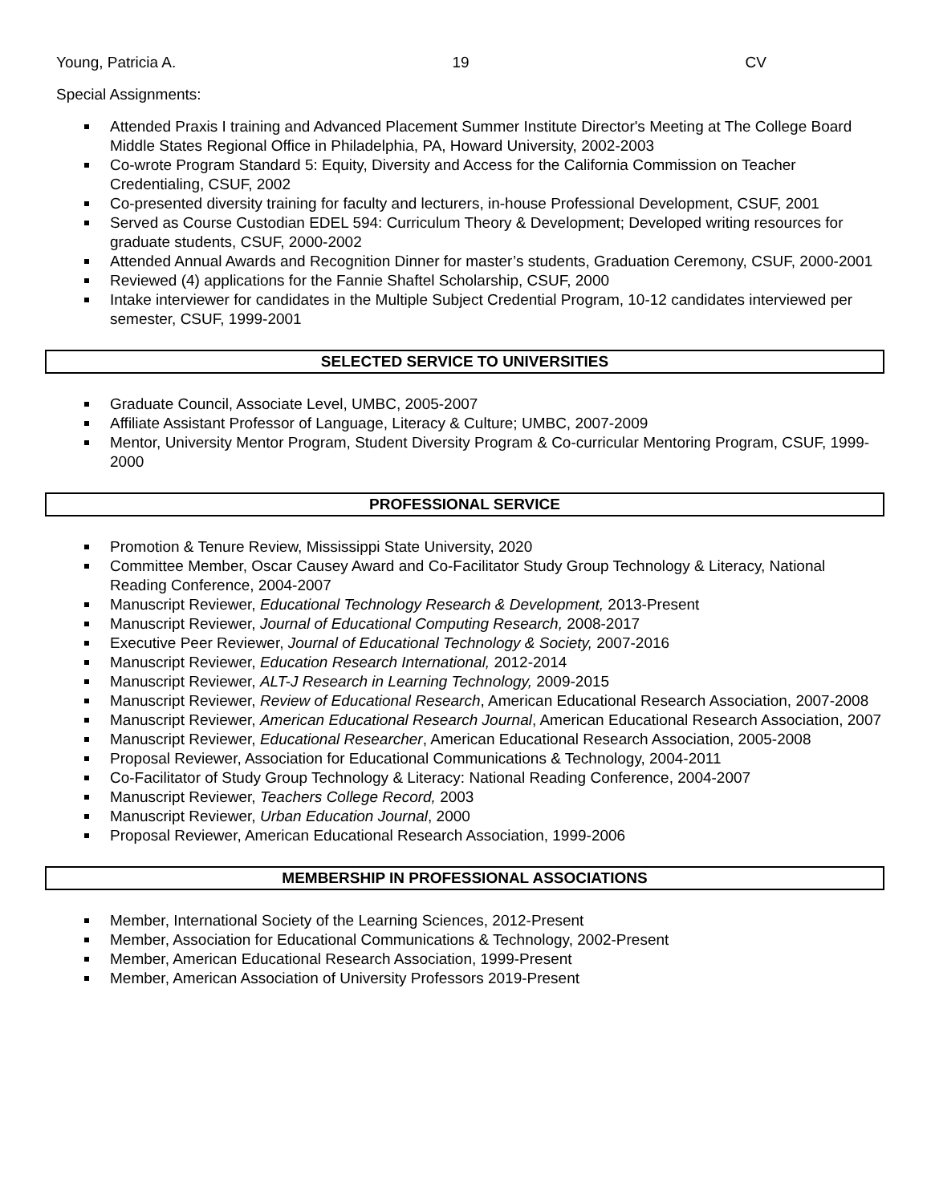Young, Patricia A. 19 CV
Special Assignments:
Attended Praxis I training and Advanced Placement Summer Institute Director's Meeting at The College Board Middle States Regional Office in Philadelphia, PA, Howard University, 2002-2003
Co-wrote Program Standard 5: Equity, Diversity and Access for the California Commission on Teacher Credentialing, CSUF, 2002
Co-presented diversity training for faculty and lecturers, in-house Professional Development, CSUF, 2001
Served as Course Custodian EDEL 594: Curriculum Theory & Development; Developed writing resources for graduate students, CSUF, 2000-2002
Attended Annual Awards and Recognition Dinner for master’s students, Graduation Ceremony, CSUF, 2000-2001
Reviewed (4) applications for the Fannie Shaftel Scholarship, CSUF, 2000
Intake interviewer for candidates in the Multiple Subject Credential Program, 10-12 candidates interviewed per semester, CSUF, 1999-2001
SELECTED SERVICE TO UNIVERSITIES
Graduate Council, Associate Level, UMBC, 2005-2007
Affiliate Assistant Professor of Language, Literacy & Culture; UMBC, 2007-2009
Mentor, University Mentor Program, Student Diversity Program & Co-curricular Mentoring Program, CSUF, 1999-2000
PROFESSIONAL SERVICE
Promotion & Tenure Review, Mississippi State University, 2020
Committee Member, Oscar Causey Award and Co-Facilitator Study Group Technology & Literacy, National Reading Conference, 2004-2007
Manuscript Reviewer, Educational Technology Research & Development, 2013-Present
Manuscript Reviewer, Journal of Educational Computing Research, 2008-2017
Executive Peer Reviewer, Journal of Educational Technology & Society, 2007-2016
Manuscript Reviewer, Education Research International, 2012-2014
Manuscript Reviewer, ALT-J Research in Learning Technology, 2009-2015
Manuscript Reviewer, Review of Educational Research, American Educational Research Association, 2007-2008
Manuscript Reviewer, American Educational Research Journal, American Educational Research Association, 2007
Manuscript Reviewer, Educational Researcher, American Educational Research Association, 2005-2008
Proposal Reviewer, Association for Educational Communications & Technology, 2004-2011
Co-Facilitator of Study Group Technology & Literacy: National Reading Conference, 2004-2007
Manuscript Reviewer, Teachers College Record, 2003
Manuscript Reviewer, Urban Education Journal, 2000
Proposal Reviewer, American Educational Research Association, 1999-2006
MEMBERSHIP IN PROFESSIONAL ASSOCIATIONS
Member, International Society of the Learning Sciences, 2012-Present
Member, Association for Educational Communications & Technology, 2002-Present
Member, American Educational Research Association, 1999-Present
Member, American Association of University Professors 2019-Present